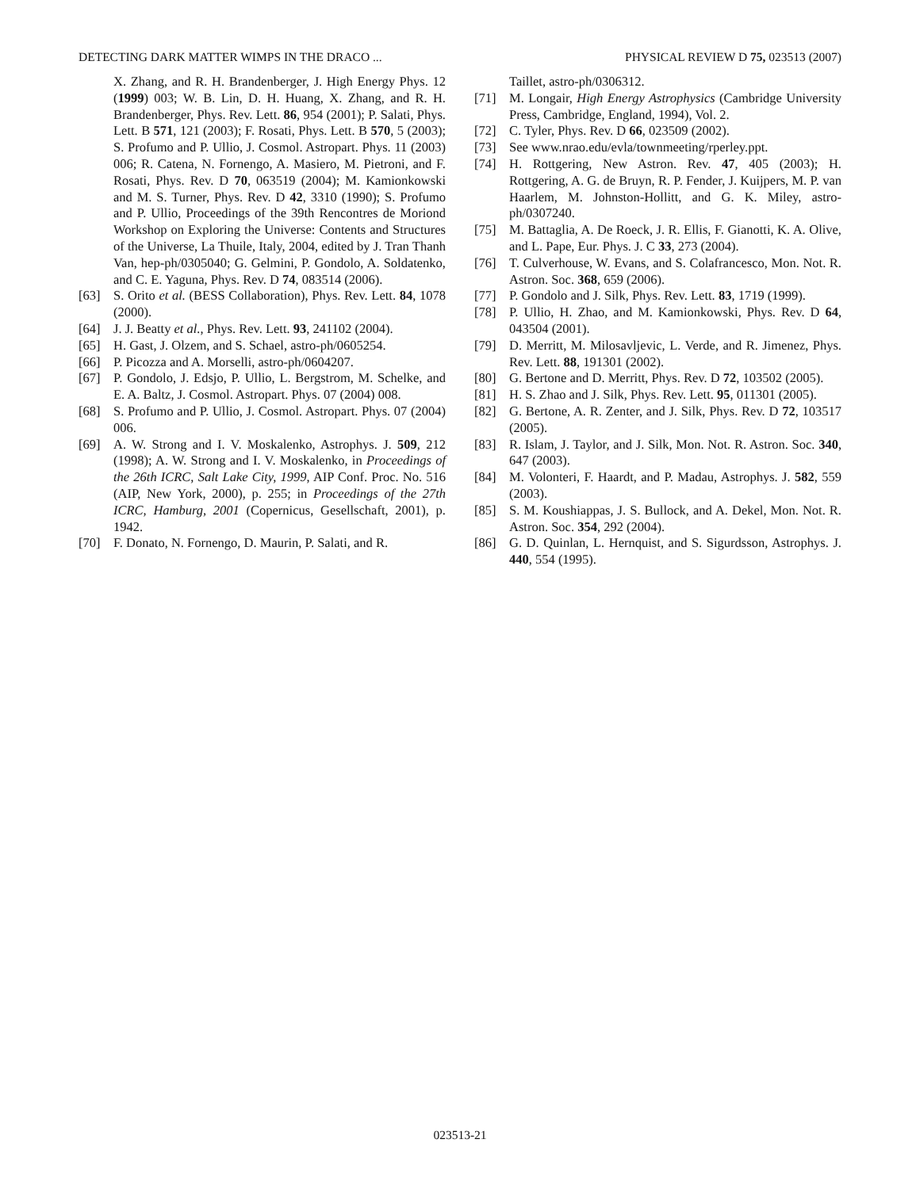DETECTING DARK MATTER WIMPS IN THE DRACO ... PHYSICAL REVIEW D 75, 023513 (2007)
X. Zhang, and R. H. Brandenberger, J. High Energy Phys. 12 (1999) 003; W. B. Lin, D. H. Huang, X. Zhang, and R. H. Brandenberger, Phys. Rev. Lett. 86, 954 (2001); P. Salati, Phys. Lett. B 571, 121 (2003); F. Rosati, Phys. Lett. B 570, 5 (2003); S. Profumo and P. Ullio, J. Cosmol. Astropart. Phys. 11 (2003) 006; R. Catena, N. Fornengo, A. Masiero, M. Pietroni, and F. Rosati, Phys. Rev. D 70, 063519 (2004); M. Kamionkowski and M. S. Turner, Phys. Rev. D 42, 3310 (1990); S. Profumo and P. Ullio, Proceedings of the 39th Rencontres de Moriond Workshop on Exploring the Universe: Contents and Structures of the Universe, La Thuile, Italy, 2004, edited by J. Tran Thanh Van, hep-ph/0305040; G. Gelmini, P. Gondolo, A. Soldatenko, and C. E. Yaguna, Phys. Rev. D 74, 083514 (2006).
[63] S. Orito et al. (BESS Collaboration), Phys. Rev. Lett. 84, 1078 (2000).
[64] J. J. Beatty et al., Phys. Rev. Lett. 93, 241102 (2004).
[65] H. Gast, J. Olzem, and S. Schael, astro-ph/0605254.
[66] P. Picozza and A. Morselli, astro-ph/0604207.
[67] P. Gondolo, J. Edsjo, P. Ullio, L. Bergstrom, M. Schelke, and E. A. Baltz, J. Cosmol. Astropart. Phys. 07 (2004) 008.
[68] S. Profumo and P. Ullio, J. Cosmol. Astropart. Phys. 07 (2004) 006.
[69] A. W. Strong and I. V. Moskalenko, Astrophys. J. 509, 212 (1998); A. W. Strong and I. V. Moskalenko, in Proceedings of the 26th ICRC, Salt Lake City, 1999, AIP Conf. Proc. No. 516 (AIP, New York, 2000), p. 255; in Proceedings of the 27th ICRC, Hamburg, 2001 (Copernicus, Gesellschaft, 2001), p. 1942.
[70] F. Donato, N. Fornengo, D. Maurin, P. Salati, and R.
Taillet, astro-ph/0306312.
[71] M. Longair, High Energy Astrophysics (Cambridge University Press, Cambridge, England, 1994), Vol. 2.
[72] C. Tyler, Phys. Rev. D 66, 023509 (2002).
[73] See www.nrao.edu/evla/townmeeting/rperley.ppt.
[74] H. Rottgering, New Astron. Rev. 47, 405 (2003); H. Rottgering, A. G. de Bruyn, R. P. Fender, J. Kuijpers, M. P. van Haarlem, M. Johnston-Hollitt, and G. K. Miley, astro-ph/0307240.
[75] M. Battaglia, A. De Roeck, J. R. Ellis, F. Gianotti, K. A. Olive, and L. Pape, Eur. Phys. J. C 33, 273 (2004).
[76] T. Culverhouse, W. Evans, and S. Colafrancesco, Mon. Not. R. Astron. Soc. 368, 659 (2006).
[77] P. Gondolo and J. Silk, Phys. Rev. Lett. 83, 1719 (1999).
[78] P. Ullio, H. Zhao, and M. Kamionkowski, Phys. Rev. D 64, 043504 (2001).
[79] D. Merritt, M. Milosavljevic, L. Verde, and R. Jimenez, Phys. Rev. Lett. 88, 191301 (2002).
[80] G. Bertone and D. Merritt, Phys. Rev. D 72, 103502 (2005).
[81] H. S. Zhao and J. Silk, Phys. Rev. Lett. 95, 011301 (2005).
[82] G. Bertone, A. R. Zenter, and J. Silk, Phys. Rev. D 72, 103517 (2005).
[83] R. Islam, J. Taylor, and J. Silk, Mon. Not. R. Astron. Soc. 340, 647 (2003).
[84] M. Volonteri, F. Haardt, and P. Madau, Astrophys. J. 582, 559 (2003).
[85] S. M. Koushiappas, J. S. Bullock, and A. Dekel, Mon. Not. R. Astron. Soc. 354, 292 (2004).
[86] G. D. Quinlan, L. Hernquist, and S. Sigurdsson, Astrophys. J. 440, 554 (1995).
023513-21